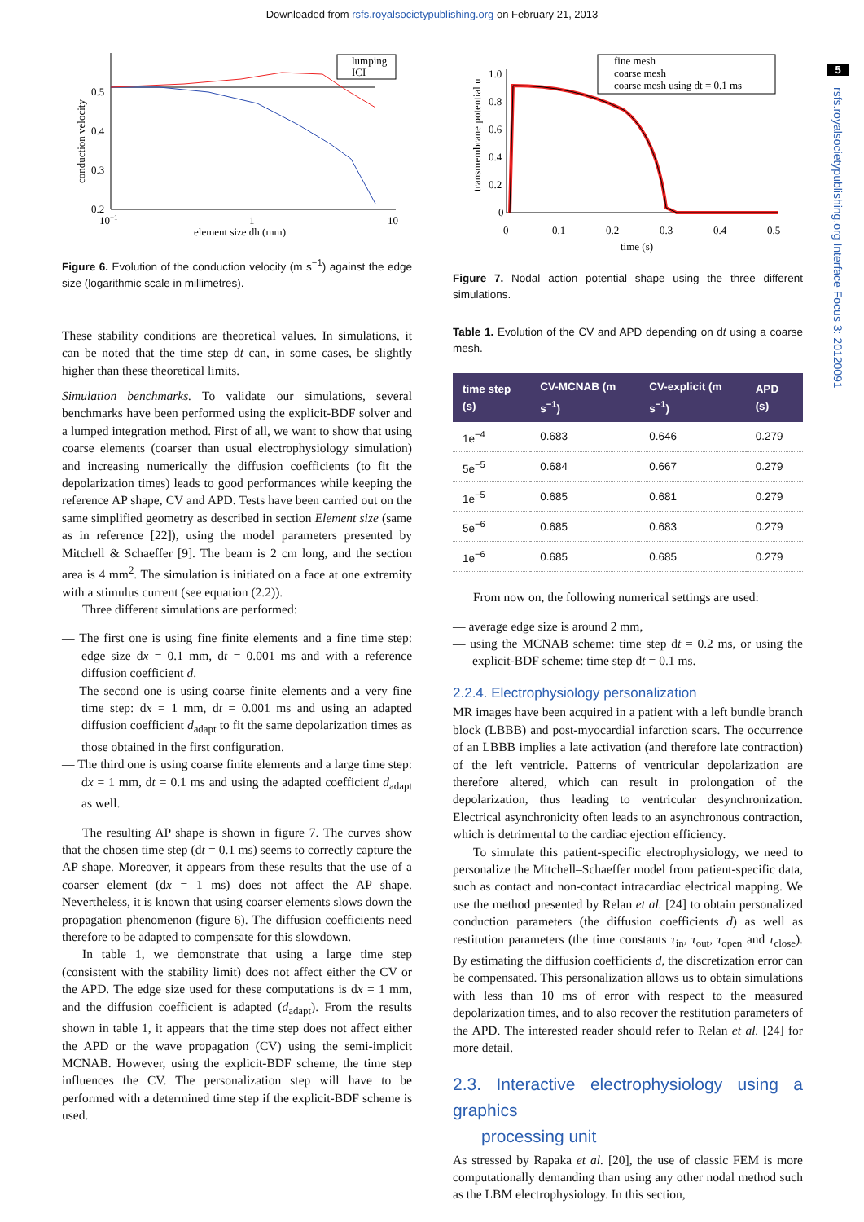Downloaded from rsfs.royalsocietypublishing.org on February 21, 2013
5
rsfs.royalsocietypublishing.org Interface Focus 3: 20120091
conduction velocity
0.5
0.4
0.3
0.2
10−1
1
10
element size dh (mm)
lumping
ICI
Figure 6. Evolution of the conduction velocity (m s<sup>−1</sup>) against the edge size (logarithmic scale in millimetres).
These stability conditions are theoretical values. In simulations, it can be noted that the time step dt can, in some cases, be slightly higher than these theoretical limits.
Simulation benchmarks. To validate our simulations, several benchmarks have been performed using the explicit-BDF solver and a lumped integration method. First of all, we want to show that using coarse elements (coarser than usual electrophysiology simulation) and increasing numerically the diffusion coefficients (to fit the depolarization times) leads to good performances while keeping the reference AP shape, CV and APD. Tests have been carried out on the same simplified geometry as described in section Element size (same as in reference [22]), using the model parameters presented by Mitchell & Schaeffer [9]. The beam is 2 cm long, and the section area is 4 mm<sup>2</sup>. The simulation is initiated on a face at one extremity with a stimulus current (see equation (2.2)).
Three different simulations are performed:
— The first one is using fine finite elements and a fine time step: edge size dx = 0.1 mm, dt = 0.001 ms and with a reference diffusion coefficient d.
— The second one is using coarse finite elements and a very fine time step: dx = 1 mm, dt = 0.001 ms and using an adapted diffusion coefficient d<sub>adapt</sub> to fit the same depolarization times as those obtained in the first configuration.
— The third one is using coarse finite elements and a large time step: dx = 1 mm, dt = 0.1 ms and using the adapted coefficient d<sub>adapt</sub> as well.
The resulting AP shape is shown in figure 7. The curves show that the chosen time step (dt = 0.1 ms) seems to correctly capture the AP shape. Moreover, it appears from these results that the use of a coarser element (dx = 1 ms) does not affect the AP shape. Nevertheless, it is known that using coarser elements slows down the propagation phenomenon (figure 6). The diffusion coefficients need therefore to be adapted to compensate for this slowdown.
In table 1, we demonstrate that using a large time step (consistent with the stability limit) does not affect either the CV or the APD. The edge size used for these computations is dx = 1 mm, and the diffusion coefficient is adapted (d<sub>adapt</sub>). From the results shown in table 1, it appears that the time step does not affect either the APD or the wave propagation (CV) using the semi-implicit MCNAB. However, using the explicit-BDF scheme, the time step influences the CV. The personalization step will have to be performed with a determined time step if the explicit-BDF scheme is used.
transmembrane potential u
1.0
0.8
0.6
0.4
0.2
0
0
0.1
0.2
0.3
0.4
0.5
time (s)
fine mesh
coarse mesh
coarse mesh using dt = 0.1 ms
Figure 7. Nodal action potential shape using the three different simulations.
Table 1. Evolution of the CV and APD depending on dt using a coarse mesh.
| time step (s) | CV-MCNAB (m s<sup>−1</sup>) | CV-explicit (m s<sup>−1</sup>) | APD (s) |
| --- | --- | --- | --- |
| 1e<sup>−4</sup> | 0.683 | 0.646 | 0.279 |
| 5e<sup>−5</sup> | 0.684 | 0.667 | 0.279 |
| 1e<sup>−5</sup> | 0.685 | 0.681 | 0.279 |
| 5e<sup>−6</sup> | 0.685 | 0.683 | 0.279 |
| 1e<sup>−6</sup> | 0.685 | 0.685 | 0.279 |
From now on, the following numerical settings are used:
— average edge size is around 2 mm,
— using the MCNAB scheme: time step dt = 0.2 ms, or using the explicit-BDF scheme: time step dt = 0.1 ms.
2.2.4. Electrophysiology personalization
MR images have been acquired in a patient with a left bundle branch block (LBBB) and post-myocardial infarction scars. The occurrence of an LBBB implies a late activation (and therefore late contraction) of the left ventricle. Patterns of ventricular depolarization are therefore altered, which can result in prolongation of the depolarization, thus leading to ventricular desynchronization. Electrical asynchronicity often leads to an asynchronous contraction, which is detrimental to the cardiac ejection efficiency.
To simulate this patient-specific electrophysiology, we need to personalize the Mitchell–Schaeffer model from patient-specific data, such as contact and non-contact intracardiac electrical mapping. We use the method presented by Relan et al. [24] to obtain personalized conduction parameters (the diffusion coefficients d) as well as restitution parameters (the time constants τ<sub>in</sub>, τ<sub>out</sub>, τ<sub>open</sub> and τ<sub>close</sub>). By estimating the diffusion coefficients d, the discretization error can be compensated. This personalization allows us to obtain simulations with less than 10 ms of error with respect to the measured depolarization times, and to also recover the restitution parameters of the APD. The interested reader should refer to Relan et al. [24] for more detail.
2.3. Interactive electrophysiology using a graphics
processing unit
As stressed by Rapaka et al. [20], the use of classic FEM is more computationally demanding than using any other nodal method such as the LBM electrophysiology. In this section,